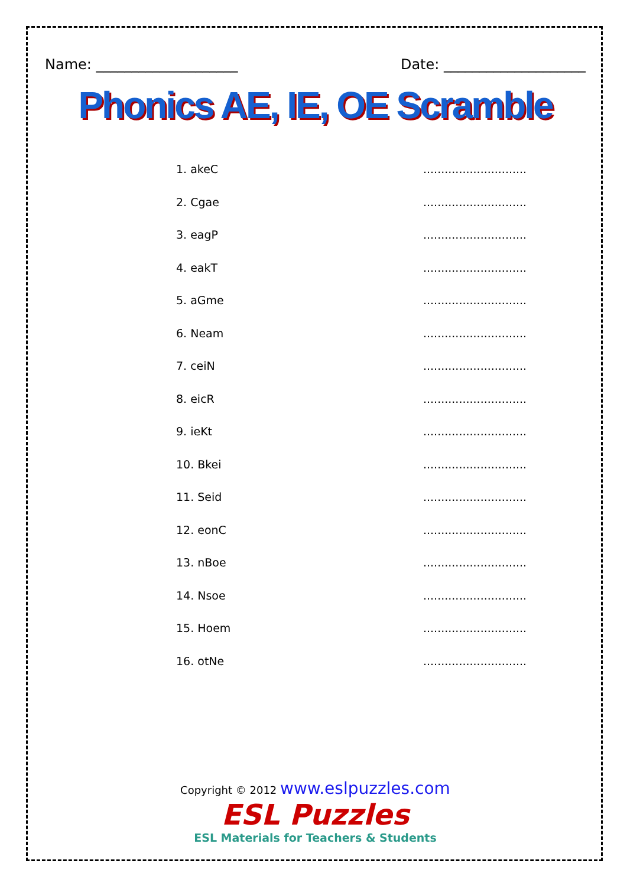Name: ____________________ Date: ____________________
Phonics AE, IE, OE Scramble
1. akeC.............................
2. Cgae.............................
3. eagP.............................
4. eakT.............................
5. aGme.............................
6. Neam.............................
7. ceiN.............................
8. eicR.............................
9. ieKt.............................
10. Bkei.............................
11. Seid.............................
12. eonC.............................
13. nBoe.............................
14. Nsoe.............................
15. Hoem.............................
16. otNe.............................
Copyright © 2012 www.eslpuzzles.com
ESL Puzzles
ESL Materials for Teachers & Students